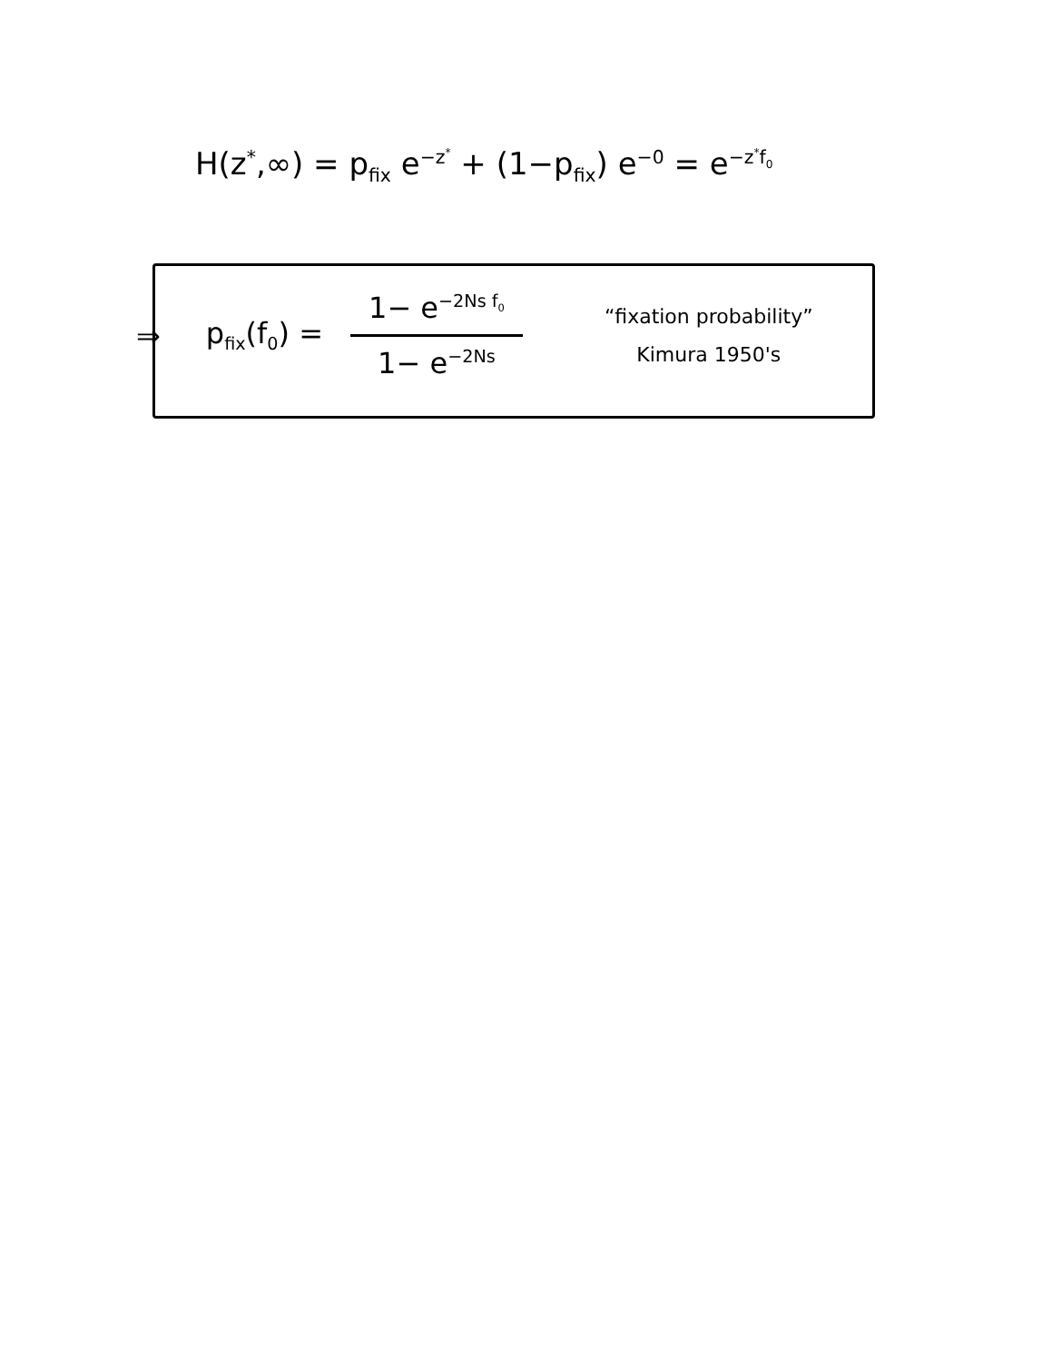H(z<sup>*</sup>,∞) = p<sub>fix</sub> e<sup>−z<sup>*</sup></sup> + (1−p<sub>fix</sub>) e<sup>−0</sup> = e<sup>−z<sup>*</sup>f<sub>0</sub></sup>
⇒ p<sub>fix</sub>(f<sub>0</sub>) = 1− e<sup>−2Ns f<sub>0</sub></sup> 1− e<sup>−2Ns</sup> “fixation probability”
Kimura 1950's